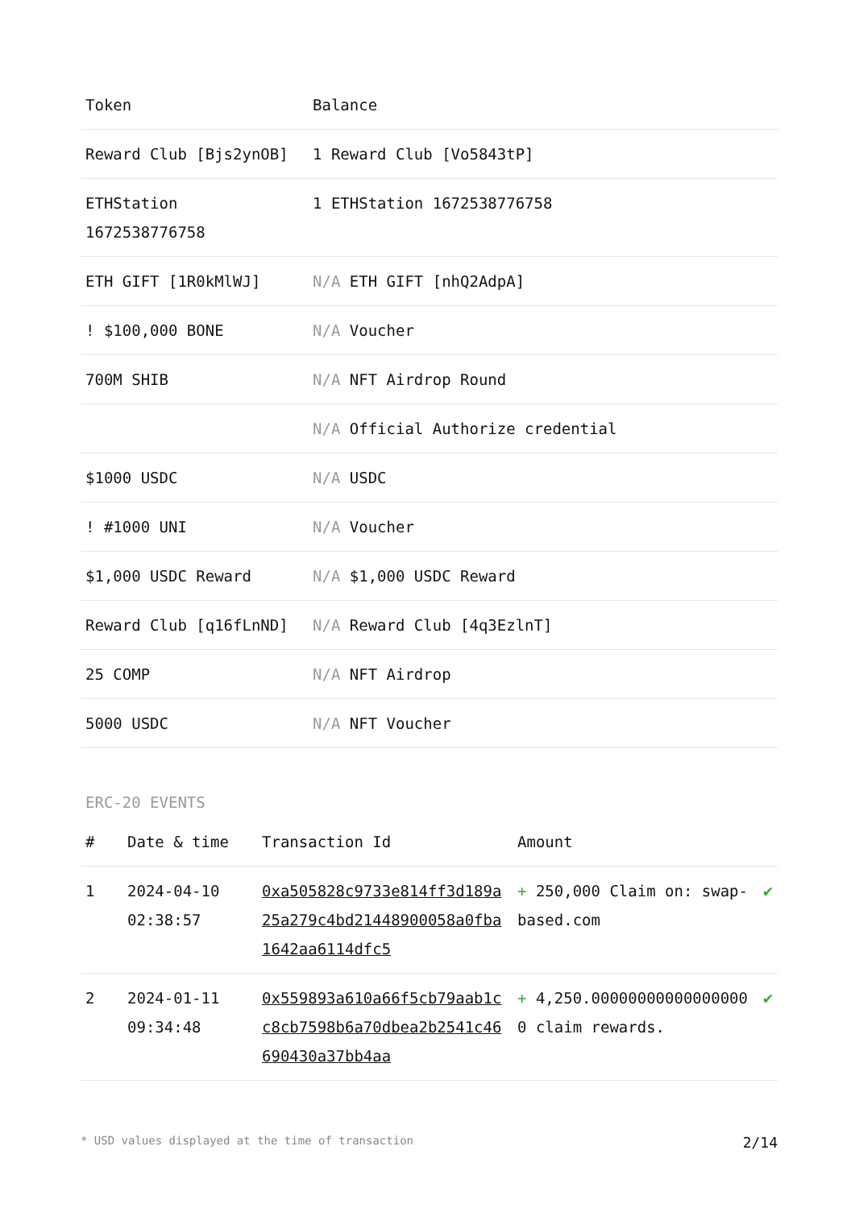| Token | Balance |
| --- | --- |
| Reward Club [Bjs2ynOB] | 1 Reward Club [Vo5843tP] |
| ETHStation 1672538776758 | 1 ETHStation 1672538776758 |
| ETH GIFT [1R0kMlWJ] | N/A ETH GIFT [nhQ2AdpA] |
| ! $100,000 BONE | N/A Voucher |
| 700M SHIB | N/A NFT Airdrop Round |
| | N/A Official Authorize credential |
| $1000 USDC | N/A USDC |
| ! #1000 UNI | N/A Voucher |
| $1,000 USDC Reward | N/A $1,000 USDC Reward |
| Reward Club [q16fLnND] | N/A Reward Club [4q3EzlnT] |
| 25 COMP | N/A NFT Airdrop |
| 5000 USDC | N/A NFT Voucher |
ERC-20 EVENTS
| # | Date & time | Transaction Id | Amount | |
| --- | --- | --- | --- | --- |
| 1 | 2024-04-10 02:38:57 | 0xa505828c9733e814ff3d189a25a279c4bd21448900058a0fba1642aa6114dfc5 | + 250,000 Claim on: swap-based.com | ✔ |
| 2 | 2024-01-11 09:34:48 | 0x559893a610a66f5cb79aab1cc8cb7598b6a70dbea2b2541c46690430a37bb4aa | + 4,250.000000000000000000 claim rewards. | ✔ |
* USD values displayed at the time of transaction 2/14